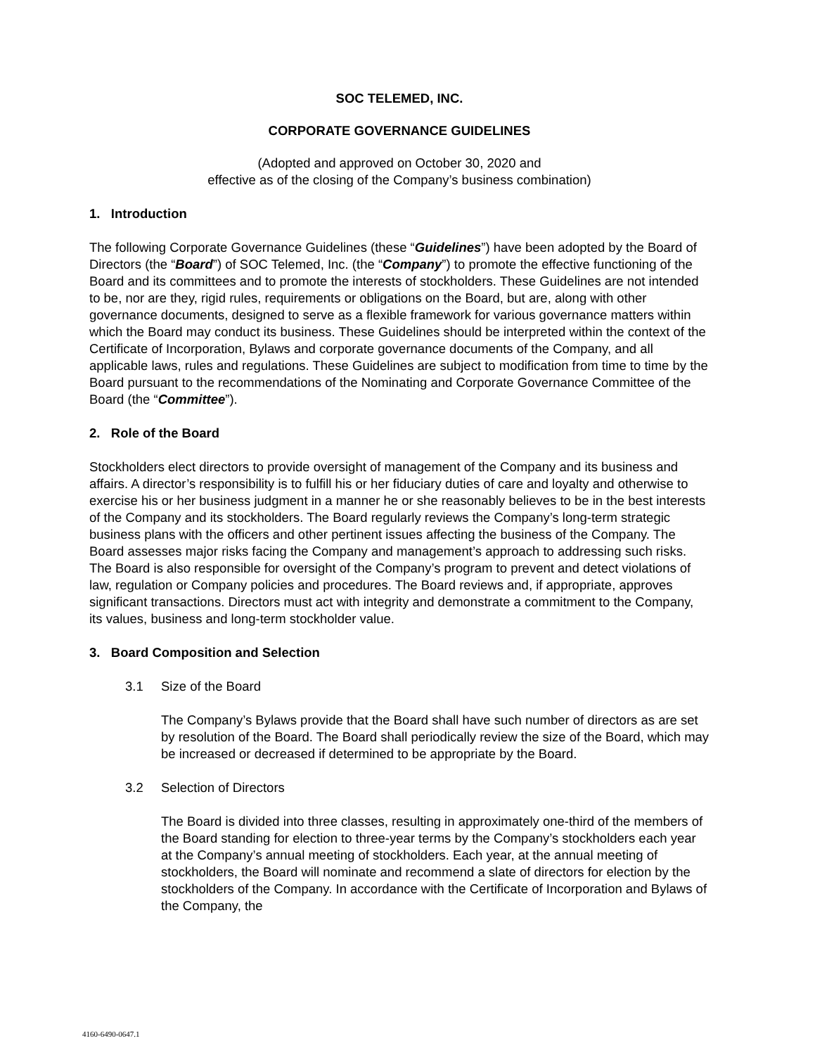SOC TELEMED, INC.
CORPORATE GOVERNANCE GUIDELINES
(Adopted and approved on October 30, 2020 and
effective as of the closing of the Company’s business combination)
1. Introduction
The following Corporate Governance Guidelines (these “Guidelines”) have been adopted by the Board of Directors (the “Board”) of SOC Telemed, Inc. (the “Company”) to promote the effective functioning of the Board and its committees and to promote the interests of stockholders. These Guidelines are not intended to be, nor are they, rigid rules, requirements or obligations on the Board, but are, along with other governance documents, designed to serve as a flexible framework for various governance matters within which the Board may conduct its business. These Guidelines should be interpreted within the context of the Certificate of Incorporation, Bylaws and corporate governance documents of the Company, and all applicable laws, rules and regulations. These Guidelines are subject to modification from time to time by the Board pursuant to the recommendations of the Nominating and Corporate Governance Committee of the Board (the “Committee”).
2. Role of the Board
Stockholders elect directors to provide oversight of management of the Company and its business and affairs. A director’s responsibility is to fulfill his or her fiduciary duties of care and loyalty and otherwise to exercise his or her business judgment in a manner he or she reasonably believes to be in the best interests of the Company and its stockholders. The Board regularly reviews the Company’s long-term strategic business plans with the officers and other pertinent issues affecting the business of the Company. The Board assesses major risks facing the Company and management’s approach to addressing such risks. The Board is also responsible for oversight of the Company’s program to prevent and detect violations of law, regulation or Company policies and procedures. The Board reviews and, if appropriate, approves significant transactions. Directors must act with integrity and demonstrate a commitment to the Company, its values, business and long-term stockholder value.
3. Board Composition and Selection
3.1 Size of the Board
The Company’s Bylaws provide that the Board shall have such number of directors as are set by resolution of the Board. The Board shall periodically review the size of the Board, which may be increased or decreased if determined to be appropriate by the Board.
3.2 Selection of Directors
The Board is divided into three classes, resulting in approximately one-third of the members of the Board standing for election to three-year terms by the Company’s stockholders each year at the Company’s annual meeting of stockholders. Each year, at the annual meeting of stockholders, the Board will nominate and recommend a slate of directors for election by the stockholders of the Company. In accordance with the Certificate of Incorporation and Bylaws of the Company, the
4160-6490-0647.1